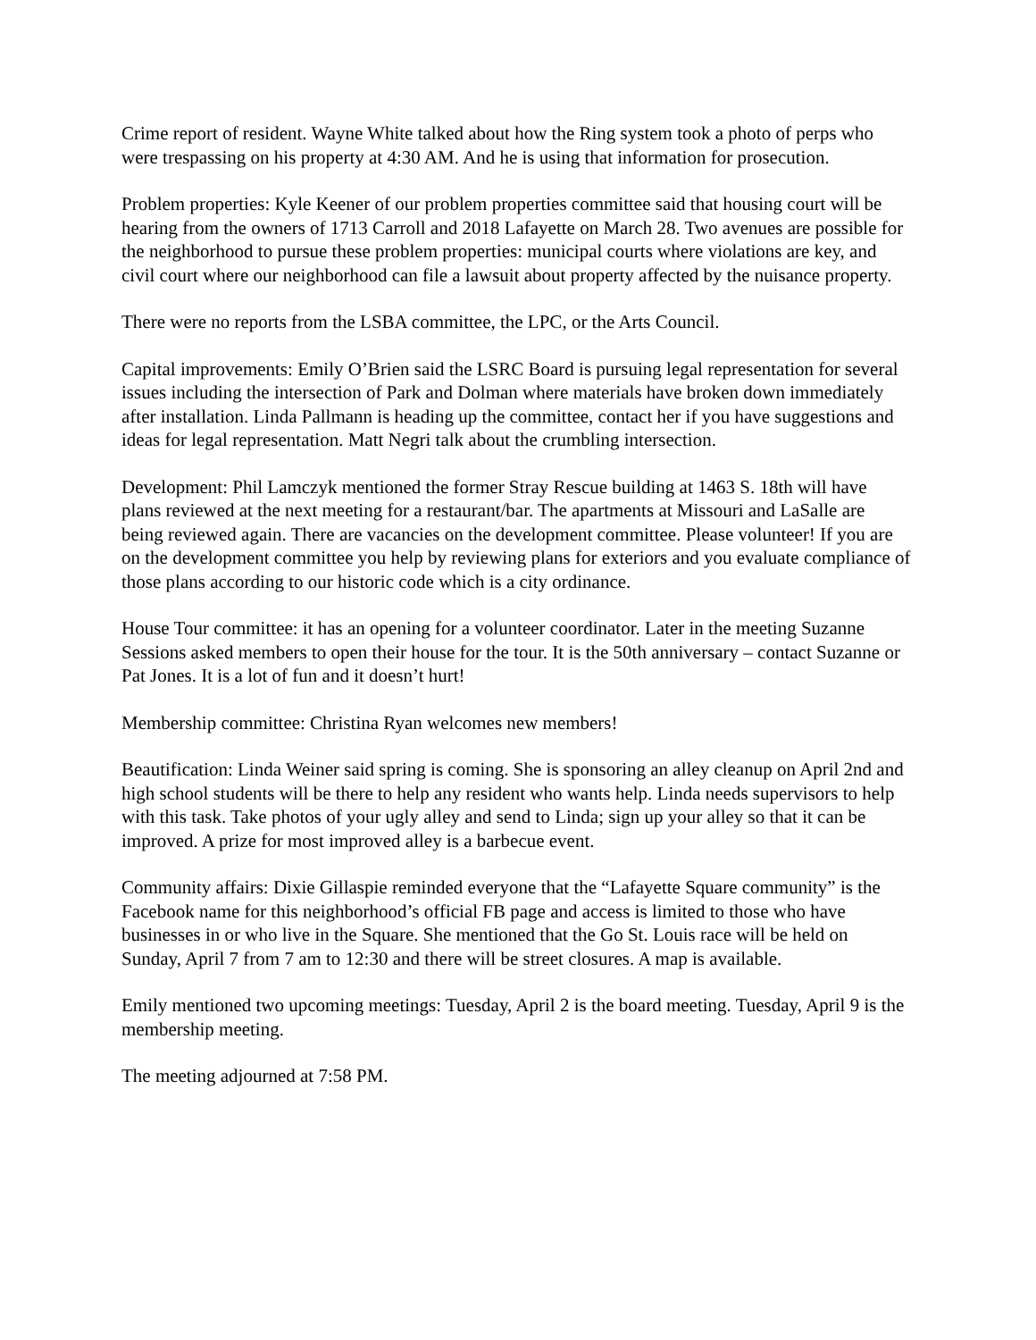Crime report of resident. Wayne White talked about how the Ring system took a photo of perps who were trespassing on his property at 4:30 AM. And he is using that information for prosecution.
Problem properties: Kyle Keener of our problem properties committee said that housing court will be hearing from the owners of 1713 Carroll and 2018 Lafayette on March 28. Two avenues are possible for the neighborhood to pursue these problem properties: municipal courts where violations are key, and civil court where our neighborhood can file a lawsuit about property affected by the nuisance property.
There were no reports from the LSBA committee, the LPC, or the Arts Council.
Capital improvements: Emily O’Brien said the LSRC Board is pursuing legal representation for several issues including the intersection of Park and Dolman where materials have broken down immediately after installation. Linda Pallmann is heading up the committee, contact her if you have suggestions and ideas for legal representation. Matt Negri talk about the crumbling intersection.
Development: Phil Lamczyk mentioned the former Stray Rescue building at 1463 S. 18th will have plans reviewed at the next meeting for a restaurant/bar. The apartments at Missouri and LaSalle are being reviewed again. There are vacancies on the development committee. Please volunteer! If you are on the development committee you help by reviewing plans for exteriors and you evaluate compliance of those plans according to our historic code which is a city ordinance.
House Tour committee: it has an opening for a volunteer coordinator. Later in the meeting Suzanne Sessions asked members to open their house for the tour. It is the 50th anniversary – contact Suzanne or Pat Jones. It is a lot of fun and it doesn’t hurt!
Membership committee: Christina Ryan welcomes new members!
Beautification: Linda Weiner said spring is coming. She is sponsoring an alley cleanup on April 2nd and high school students will be there to help any resident who wants help. Linda needs supervisors to help with this task. Take photos of your ugly alley and send to Linda; sign up your alley so that it can be improved. A prize for most improved alley is a barbecue event.
Community affairs: Dixie Gillaspie reminded everyone that the “Lafayette Square community” is the Facebook name for this neighborhood’s official FB page and access is limited to those who have businesses in or who live in the Square. She mentioned that the Go St. Louis race will be held on Sunday, April 7 from 7 am to 12:30 and there will be street closures. A map is available.
Emily mentioned two upcoming meetings: Tuesday, April 2 is the board meeting. Tuesday, April 9 is the membership meeting.
The meeting adjourned at 7:58 PM.